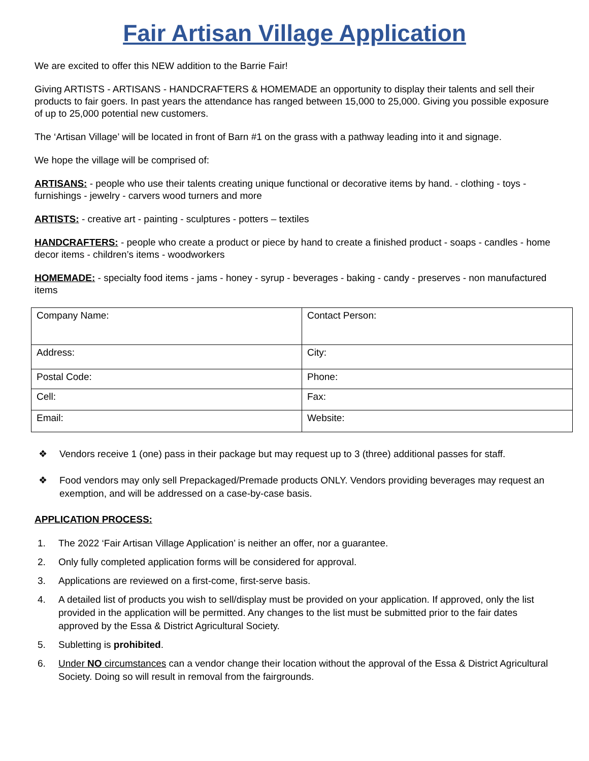Fair Artisan Village Application
We are excited to offer this NEW addition to the Barrie Fair!
Giving ARTISTS - ARTISANS - HANDCRAFTERS & HOMEMADE an opportunity to display their talents and sell their products to fair goers. In past years the attendance has ranged between 15,000 to 25,000. Giving you possible exposure of up to 25,000 potential new customers.
The ‘Artisan Village’ will be located in front of Barn #1 on the grass with a pathway leading into it and signage.
We hope the village will be comprised of:
ARTISANS: - people who use their talents creating unique functional or decorative items by hand. - clothing - toys - furnishings - jewelry - carvers wood turners and more
ARTISTS: - creative art - painting - sculptures - potters – textiles
HANDCRAFTERS: - people who create a product or piece by hand to create a finished product - soaps - candles - home decor items - children’s items - woodworkers
HOMEMADE: - specialty food items - jams - honey - syrup - beverages - baking - candy - preserves - non manufactured items
| Company Name: | Contact Person: |
| Address: | City: |
| Postal Code: | Phone: |
| Cell: | Fax: |
| Email: | Website: |
❖ Vendors receive 1 (one) pass in their package but may request up to 3 (three) additional passes for staff.
❖ Food vendors may only sell Prepackaged/Premade products ONLY. Vendors providing beverages may request an exemption, and will be addressed on a case-by-case basis.
APPLICATION PROCESS:
1. The 2022 ‘Fair Artisan Village Application’ is neither an offer, nor a guarantee.
2. Only fully completed application forms will be considered for approval.
3. Applications are reviewed on a first-come, first-serve basis.
4. A detailed list of products you wish to sell/display must be provided on your application. If approved, only the list provided in the application will be permitted. Any changes to the list must be submitted prior to the fair dates approved by the Essa & District Agricultural Society.
5. Subletting is prohibited.
6. Under NO circumstances can a vendor change their location without the approval of the Essa & District Agricultural Society. Doing so will result in removal from the fairgrounds.